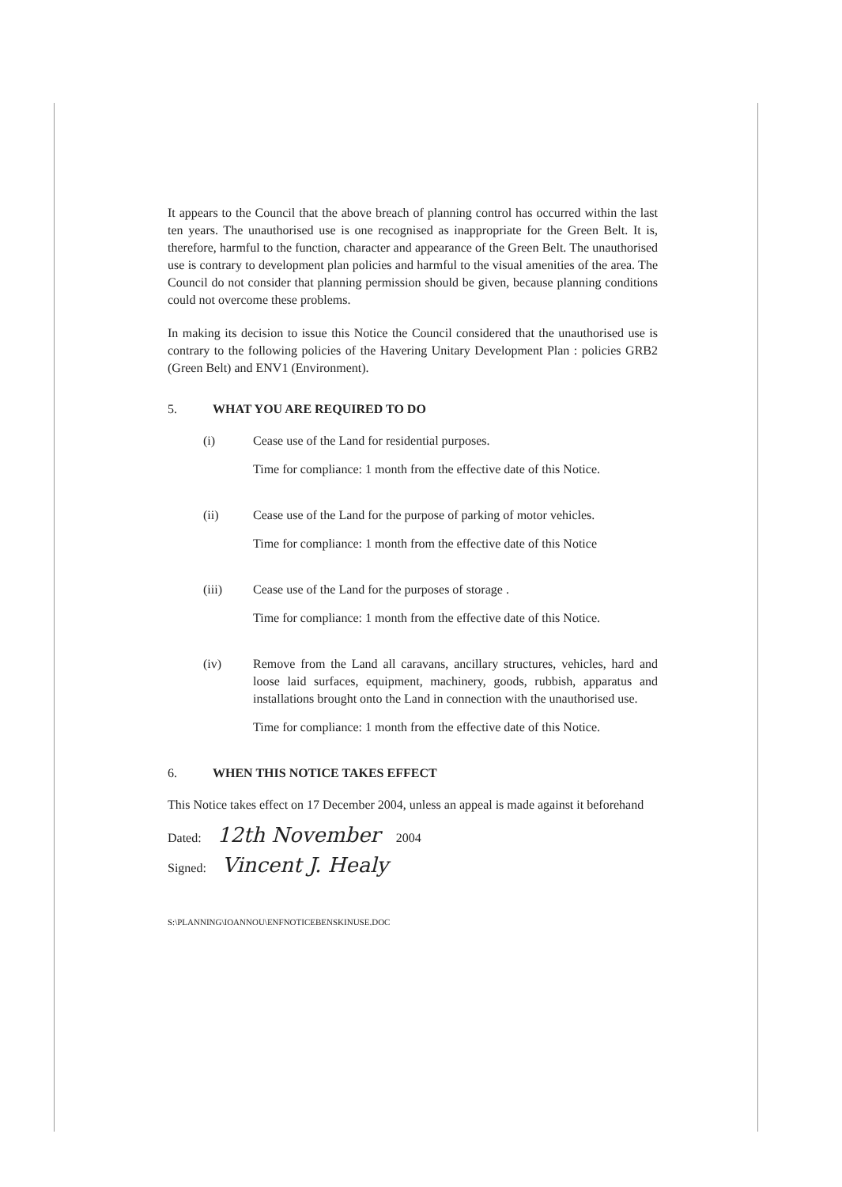It appears to the Council that the above breach of planning control has occurred within the last ten years. The unauthorised use is one recognised as inappropriate for the Green Belt. It is, therefore, harmful to the function, character and appearance of the Green Belt. The unauthorised use is contrary to development plan policies and harmful to the visual amenities of the area. The Council do not consider that planning permission should be given, because planning conditions could not overcome these problems.
In making its decision to issue this Notice the Council considered that the unauthorised use is contrary to the following policies of the Havering Unitary Development Plan : policies GRB2 (Green Belt) and ENV1 (Environment).
5. WHAT YOU ARE REQUIRED TO DO
(i) Cease use of the Land for residential purposes.
Time for compliance: 1 month from the effective date of this Notice.
(ii) Cease use of the Land for the purpose of parking of motor vehicles.
Time for compliance: 1 month from the effective date of this Notice
(iii) Cease use of the Land for the purposes of storage .
Time for compliance: 1 month from the effective date of this Notice.
(iv) Remove from the Land all caravans, ancillary structures, vehicles, hard and loose laid surfaces, equipment, machinery, goods, rubbish, apparatus and installations brought onto the Land in connection with the unauthorised use.
Time for compliance: 1 month from the effective date of this Notice.
6. WHEN THIS NOTICE TAKES EFFECT
This Notice takes effect on 17 December 2004, unless an appeal is made against it beforehand
Dated: 12th November 2004
Signed: Vincent J. Healy
S:\PLANNING\IOANNOU\ENFNOTICEBENSKINUSE.DOC